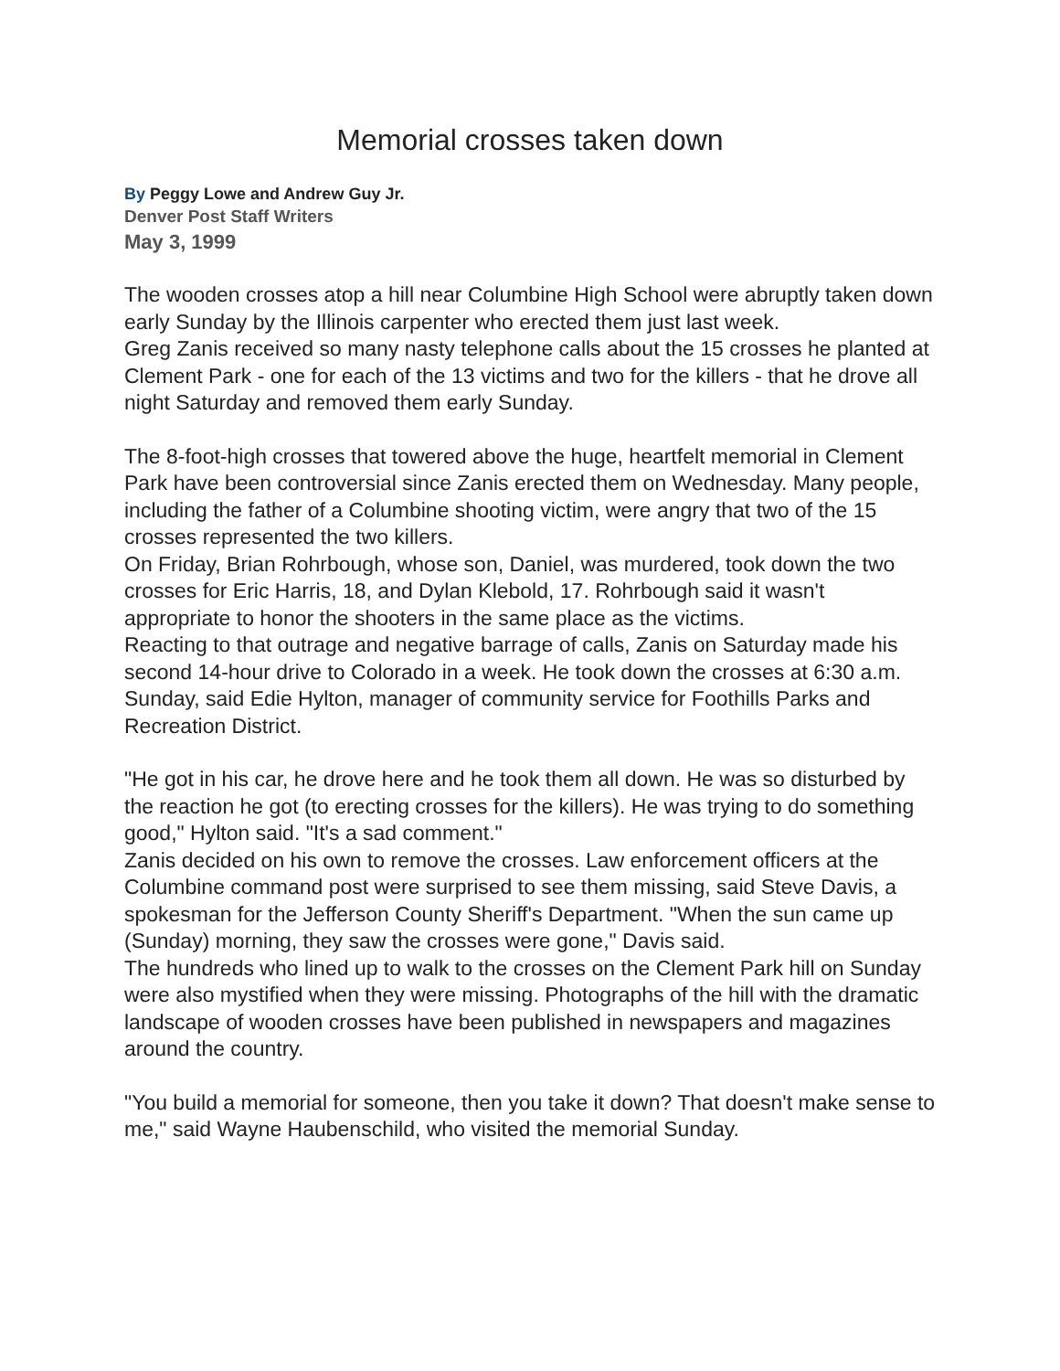Memorial crosses taken down
By Peggy Lowe and Andrew Guy Jr.
Denver Post Staff Writers
May 3, 1999
The wooden crosses atop a hill near Columbine High School were abruptly taken down early Sunday by the Illinois carpenter who erected them just last week.
Greg Zanis received so many nasty telephone calls about the 15 crosses he planted at Clement Park - one for each of the 13 victims and two for the killers - that he drove all night Saturday and removed them early Sunday.
The 8-foot-high crosses that towered above the huge, heartfelt memorial in Clement Park have been controversial since Zanis erected them on Wednesday. Many people, including the father of a Columbine shooting victim, were angry that two of the 15 crosses represented the two killers.
On Friday, Brian Rohrbough, whose son, Daniel, was murdered, took down the two crosses for Eric Harris, 18, and Dylan Klebold, 17. Rohrbough said it wasn't appropriate to honor the shooters in the same place as the victims.
Reacting to that outrage and negative barrage of calls, Zanis on Saturday made his second 14-hour drive to Colorado in a week. He took down the crosses at 6:30 a.m. Sunday, said Edie Hylton, manager of community service for Foothills Parks and Recreation District.
"He got in his car, he drove here and he took them all down. He was so disturbed by the reaction he got (to erecting crosses for the killers). He was trying to do something good," Hylton said. "It's a sad comment."
Zanis decided on his own to remove the crosses. Law enforcement officers at the Columbine command post were surprised to see them missing, said Steve Davis, a spokesman for the Jefferson County Sheriff's Department. "When the sun came up (Sunday) morning, they saw the crosses were gone," Davis said.
The hundreds who lined up to walk to the crosses on the Clement Park hill on Sunday were also mystified when they were missing. Photographs of the hill with the dramatic landscape of wooden crosses have been published in newspapers and magazines around the country.
"You build a memorial for someone, then you take it down? That doesn't make sense to me," said Wayne Haubenschild, who visited the memorial Sunday.